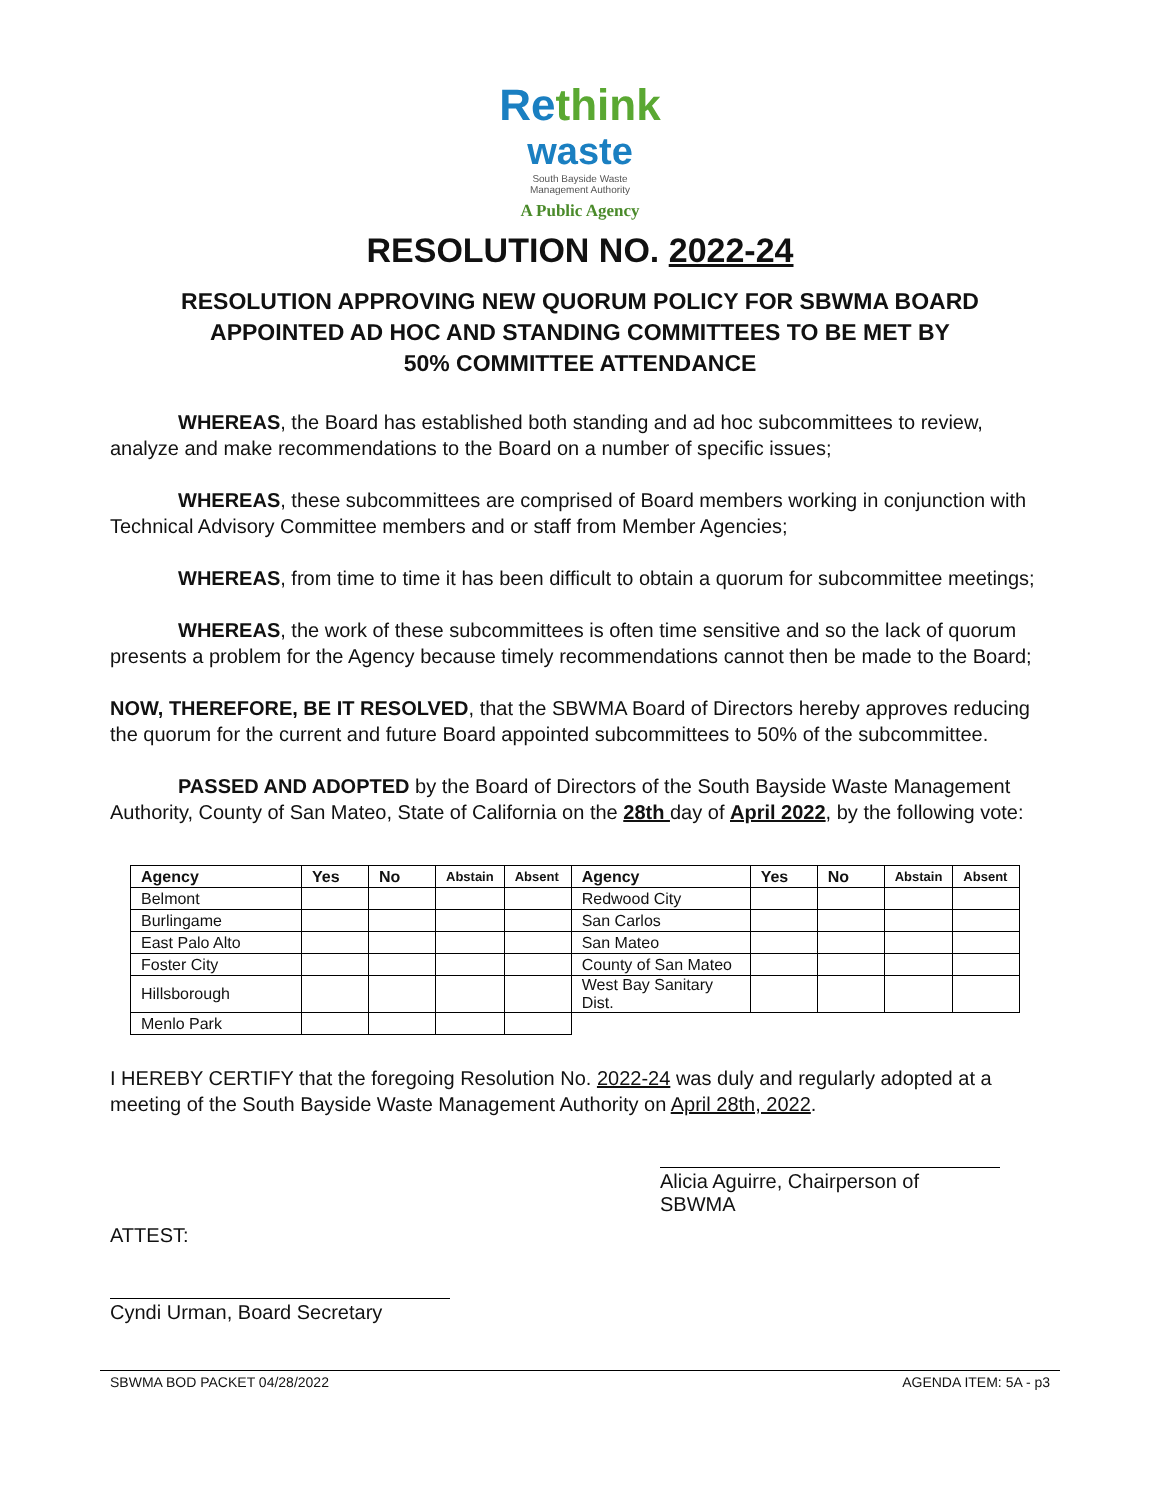Re think
waste
South Bayside Waste
Management Authority
A Public Agency
RESOLUTION NO. 2022-24
RESOLUTION APPROVING NEW QUORUM POLICY FOR SBWMA BOARD
APPOINTED AD HOC AND STANDING COMMITTEES TO BE MET BY
50% COMMITTEE ATTENDANCE
WHEREAS, the Board has established both standing and ad hoc subcommittees to review, analyze and make recommendations to the Board on a number of specific issues;
WHEREAS, these subcommittees are comprised of Board members working in conjunction with Technical Advisory Committee members and or staff from Member Agencies;
WHEREAS, from time to time it has been difficult to obtain a quorum for subcommittee meetings;
WHEREAS, the work of these subcommittees is often time sensitive and so the lack of quorum presents a problem for the Agency because timely recommendations cannot then be made to the Board;
NOW, THEREFORE, BE IT RESOLVED, that the SBWMA Board of Directors hereby approves reducing the quorum for the current and future Board appointed subcommittees to 50% of the subcommittee.
PASSED AND ADOPTED by the Board of Directors of the South Bayside Waste Management Authority, County of San Mateo, State of California on the 28th day of April 2022, by the following vote:
| Agency | Yes | No | Abstain | Absent | Agency | Yes | No | Abstain | Absent |
| --- | --- | --- | --- | --- | --- | --- | --- | --- | --- |
| Belmont | | | | | Redwood City | | | | |
| Burlingame | | | | | San Carlos | | | | |
| East Palo Alto | | | | | San Mateo | | | | |
| Foster City | | | | | County of San Mateo | | | | |
| Hillsborough | | | | | West Bay Sanitary Dist. | | | | |
| Menlo Park | | | | | | | | | |
I HEREBY CERTIFY that the foregoing Resolution No. 2022-24 was duly and regularly adopted at a meeting of the South Bayside Waste Management Authority on April 28th, 2022.
Alicia Aguirre, Chairperson of SBWMA
ATTEST:
Cyndi Urman, Board Secretary
SBWMA BOD PACKET 04/28/2022 AGENDA ITEM: 5A - p3